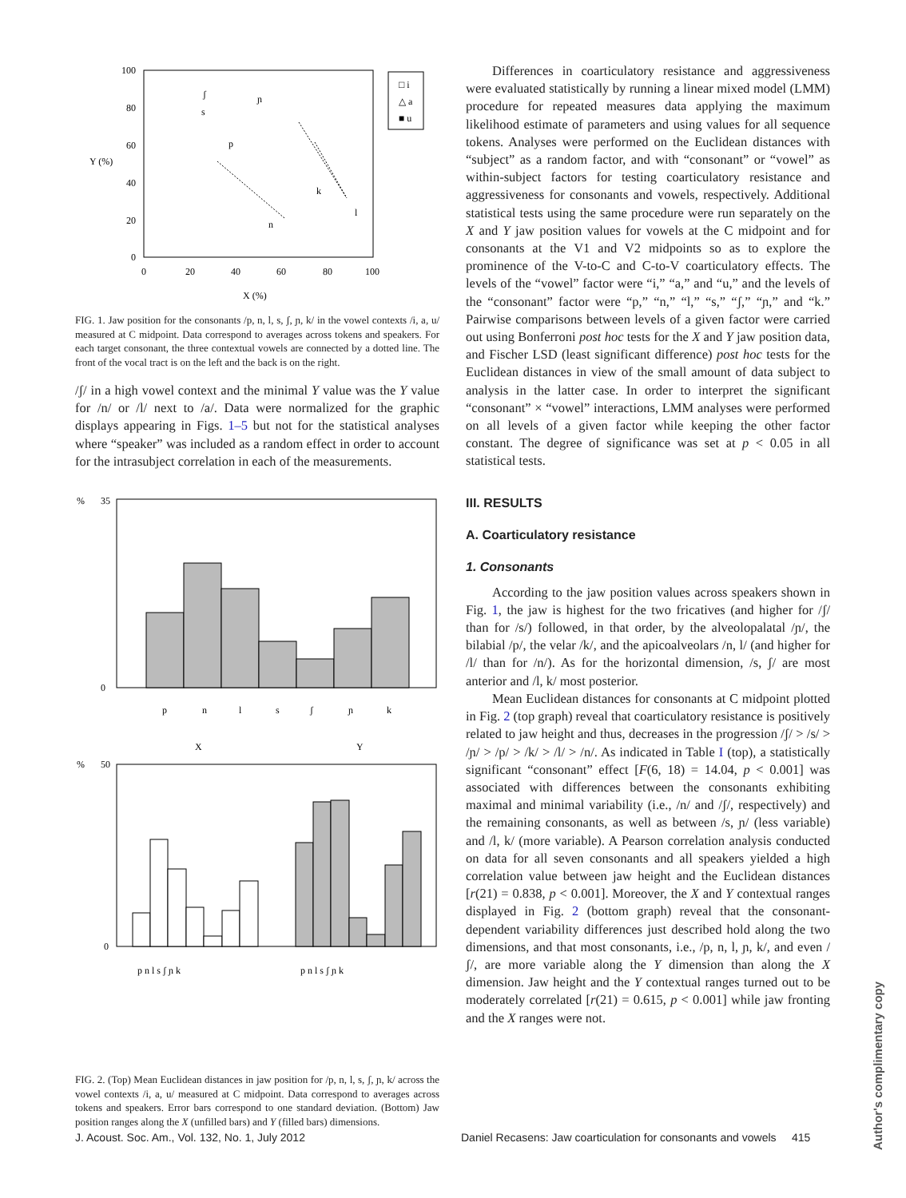100
80
60
40
20
0
Y (%)
0
20
40
60
80
100
X (%)
□ i
△ a
■ u
ʃ
s
ɲ
p
k
l
n
FIG. 1. Jaw position for the consonants /p, n, l, s, ʃ, ɲ, k/ in the vowel contexts /i, a, u/ measured at C midpoint. Data correspond to averages across tokens and speakers. For each target consonant, the three contextual vowels are connected by a dotted line. The front of the vocal tract is on the left and the back is on the right.
/ʃ/ in a high vowel context and the minimal Y value was the Y value for /n/ or /l/ next to /a/. Data were normalized for the graphic displays appearing in Figs. 1–5 but not for the statistical analyses where “speaker” was included as a random effect in order to account for the intrasubject correlation in each of the measurements.
%
35
0
p
n
l
s
ʃ
ɲ
k
X
Y
%
50
0
p n l s ʃ ɲ k
p n l s ʃ ɲ k
FIG. 2. (Top) Mean Euclidean distances in jaw position for /p, n, l, s, ʃ, ɲ, k/ across the vowel contexts /i, a, u/ measured at C midpoint. Data correspond to averages across tokens and speakers. Error bars correspond to one standard deviation. (Bottom) Jaw position ranges along the X (unfilled bars) and Y (filled bars) dimensions.
Differences in coarticulatory resistance and aggressiveness were evaluated statistically by running a linear mixed model (LMM) procedure for repeated measures data applying the maximum likelihood estimate of parameters and using values for all sequence tokens. Analyses were performed on the Euclidean distances with “subject” as a random factor, and with “consonant” or “vowel” as within-subject factors for testing coarticulatory resistance and aggressiveness for consonants and vowels, respectively. Additional statistical tests using the same procedure were run separately on the X and Y jaw position values for vowels at the C midpoint and for consonants at the V1 and V2 midpoints so as to explore the prominence of the V-to-C and C-to-V coarticulatory effects. The levels of the “vowel” factor were “i,” “a,” and “u,” and the levels of the “consonant” factor were “p,” “n,” “l,” “s,” “ʃ,” “ɲ,” and “k.” Pairwise comparisons between levels of a given factor were carried out using Bonferroni post hoc tests for the X and Y jaw position data, and Fischer LSD (least significant difference) post hoc tests for the Euclidean distances in view of the small amount of data subject to analysis in the latter case. In order to interpret the significant “consonant” × “vowel” interactions, LMM analyses were performed on all levels of a given factor while keeping the other factor constant. The degree of significance was set at p < 0.05 in all statistical tests.
III. RESULTS
A. Coarticulatory resistance
1. Consonants
According to the jaw position values across speakers shown in Fig. 1, the jaw is highest for the two fricatives (and higher for /ʃ/ than for /s/) followed, in that order, by the alveolopalatal /ɲ/, the bilabial /p/, the velar /k/, and the apicoalveolars /n, l/ (and higher for /l/ than for /n/). As for the horizontal dimension, /s, ʃ/ are most anterior and /l, k/ most posterior.
Mean Euclidean distances for consonants at C midpoint plotted in Fig. 2 (top graph) reveal that coarticulatory resistance is positively related to jaw height and thus, decreases in the progression /ʃ/ > /s/ > /ɲ/ > /p/ > /k/ > /l/ > /n/. As indicated in Table I (top), a statistically significant “consonant” effect [F(6, 18) = 14.04, p < 0.001] was associated with differences between the consonants exhibiting maximal and minimal variability (i.e., /n/ and /ʃ/, respectively) and the remaining consonants, as well as between /s, ɲ/ (less variable) and /l, k/ (more variable). A Pearson correlation analysis conducted on data for all seven consonants and all speakers yielded a high correlation value between jaw height and the Euclidean distances [r(21) = 0.838, p < 0.001]. Moreover, the X and Y contextual ranges displayed in Fig. 2 (bottom graph) reveal that the consonant-dependent variability differences just described hold along the two dimensions, and that most consonants, i.e., /p, n, l, ɲ, k/, and even /ʃ/, are more variable along the Y dimension than along the X dimension. Jaw height and the Y contextual ranges turned out to be moderately correlated [r(21) = 0.615, p < 0.001] while jaw fronting and the X ranges were not.
J. Acoust. Soc. Am., Vol. 132, No. 1, July 2012
Daniel Recasens: Jaw coarticulation for consonants and vowels 415
Author's complimentary copy